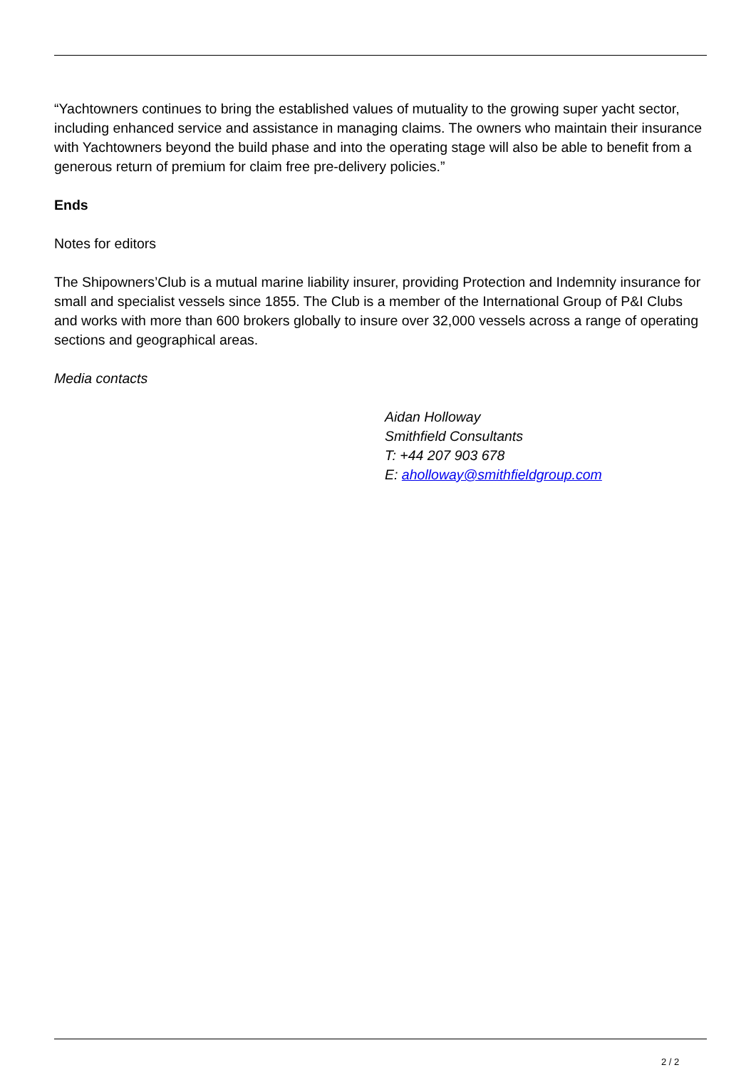“Yachtowners continues to bring the established values of mutuality to the growing super yacht sector, including enhanced service and assistance in managing claims. The owners who maintain their insurance with Yachtowners beyond the build phase and into the operating stage will also be able to benefit from a generous return of premium for claim free pre-delivery policies.”
Ends
Notes for editors
The Shipowners’Club is a mutual marine liability insurer, providing Protection and Indemnity insurance for small and specialist vessels since 1855. The Club is a member of the International Group of P&I Clubs and works with more than 600 brokers globally to insure over 32,000 vessels across a range of operating sections and geographical areas.
Media contacts
Aidan Holloway
Smithfield Consultants
T: +44 207 903 678
E: aholloway@smithfieldgroup.com
2 / 2